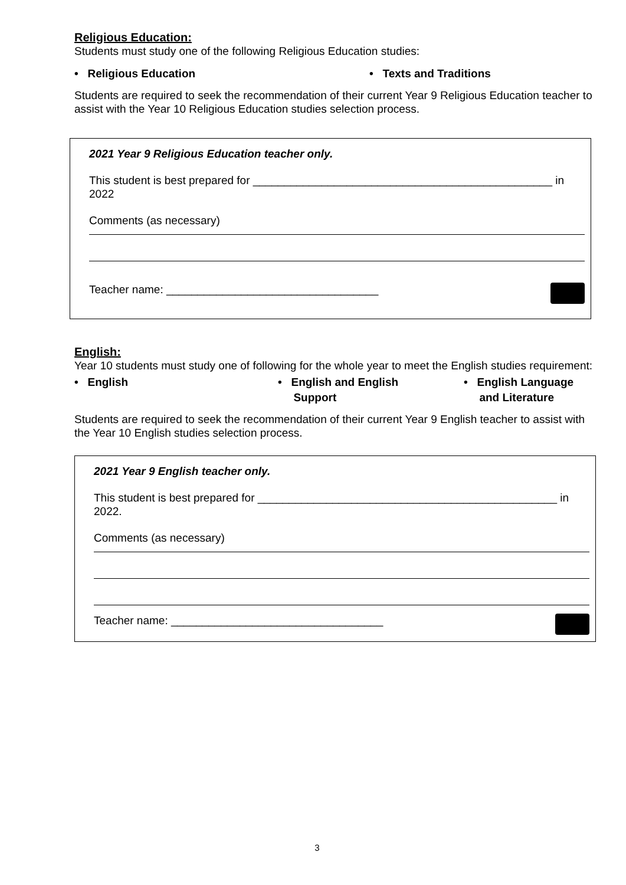Religious Education:
Students must study one of the following Religious Education studies:
• Religious Education • Texts and Traditions
Students are required to seek the recommendation of their current Year 9 Religious Education teacher to assist with the Year 10 Religious Education studies selection process.
2021 Year 9 Religious Education teacher only.
This student is best prepared for ________________________________________________ in 2022
Comments (as necessary)
Teacher name: __________________________________
English:
Year 10 students must study one of following for the whole year to meet the English studies requirement:
• English • English and English
Support
• English Language
and Literature
Students are required to seek the recommendation of their current Year 9 English teacher to assist with the Year 10 English studies selection process.
2021 Year 9 English teacher only.
This student is best prepared for ________________________________________________ in 2022.
Comments (as necessary)
Teacher name: __________________________________
3